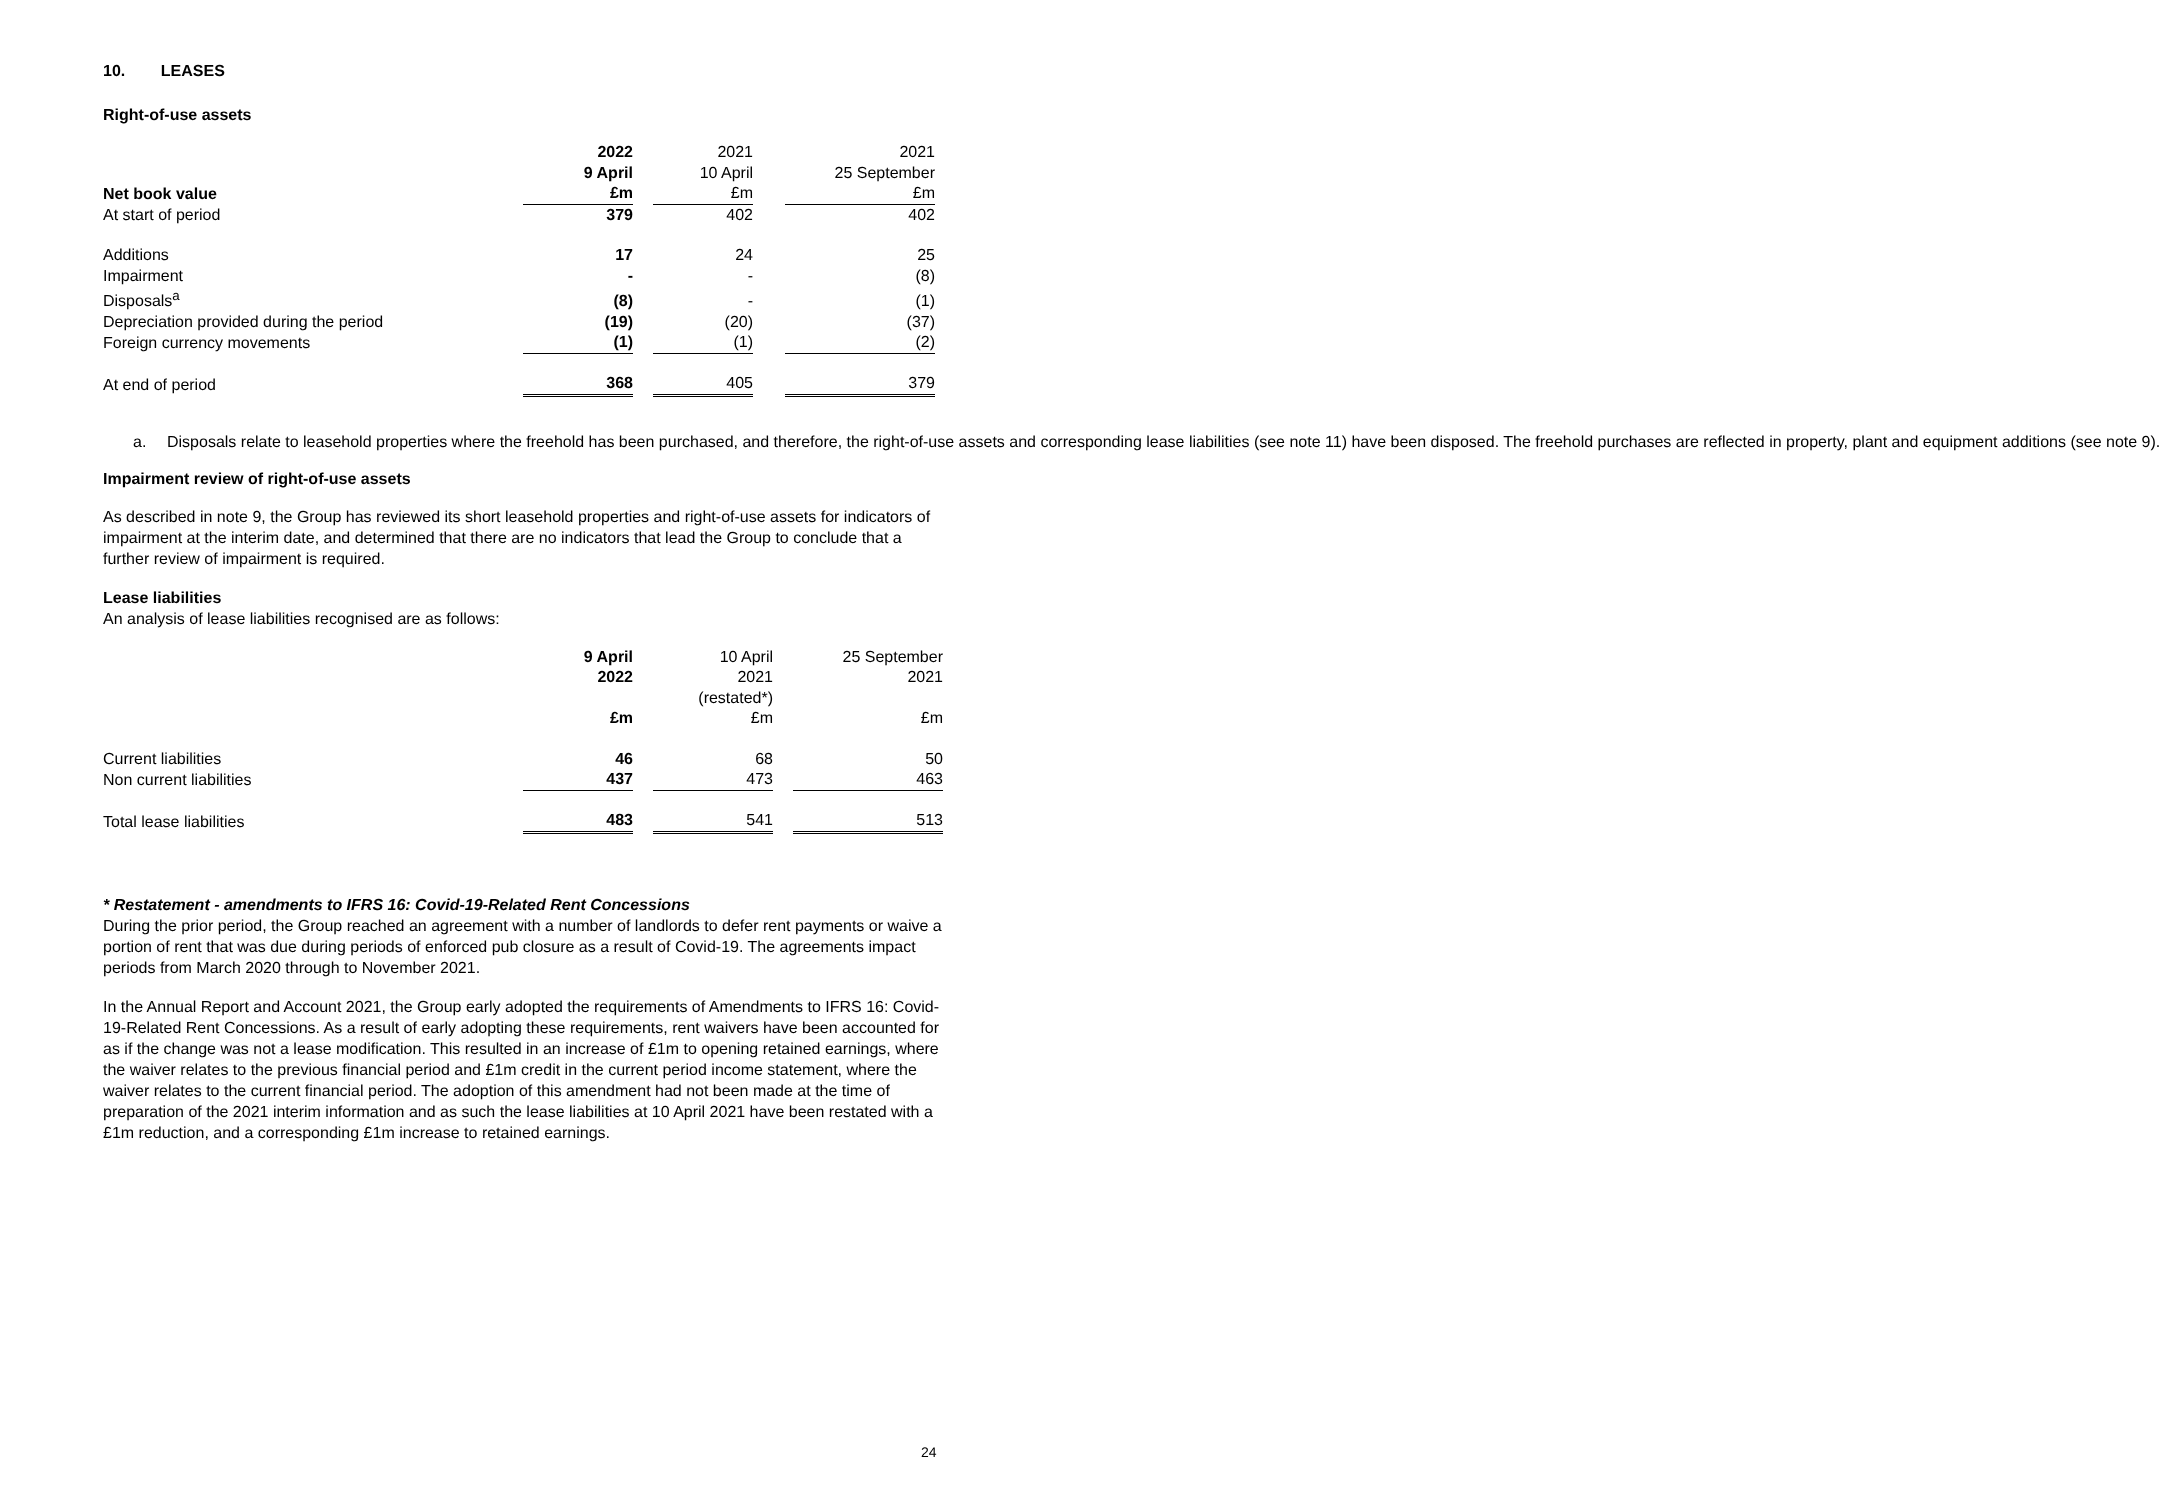10. LEASES
Right-of-use assets
| | 2022 | | 2021 | | 2021 |
| | 9 April | | 10 April | | 25 September |
| Net book value | £m | | £m | | £m |
| At start of period | 379 | | 402 | | 402 |
| Additions | 17 | | 24 | | 25 |
| Impairment | - | | - | | (8) |
| Disposals<sup>a</sup> | (8) | | - | | (1) |
| Depreciation provided during the period | (19) | | (20) | | (37) |
| Foreign currency movements | (1) | | (1) | | (2) |
| At end of period | 368 | | 405 | | 379 |
a. Disposals relate to leasehold properties where the freehold has been purchased, and therefore, the right-of-use assets and corresponding lease liabilities (see note 11) have been disposed. The freehold purchases are reflected in property, plant and equipment additions (see note 9).
Impairment review of right-of-use assets
As described in note 9, the Group has reviewed its short leasehold properties and right-of-use assets for indicators of impairment at the interim date, and determined that there are no indicators that lead the Group to conclude that a further review of impairment is required.
Lease liabilities
An analysis of lease liabilities recognised are as follows:
| | 9 April | | 10 April | | 25 September |
| | 2022 | | 2021 | | 2021 |
| | | | (restated*) | | |
| | £m | | £m | | £m |
| Current liabilities | 46 | | 68 | | 50 |
| Non current liabilities | 437 | | 473 | | 463 |
| Total lease liabilities | 483 | | 541 | | 513 |
* Restatement - amendments to IFRS 16: Covid-19-Related Rent Concessions
During the prior period, the Group reached an agreement with a number of landlords to defer rent payments or waive a portion of rent that was due during periods of enforced pub closure as a result of Covid-19. The agreements impact periods from March 2020 through to November 2021.
In the Annual Report and Account 2021, the Group early adopted the requirements of Amendments to IFRS 16: Covid-19-Related Rent Concessions. As a result of early adopting these requirements, rent waivers have been accounted for as if the change was not a lease modification. This resulted in an increase of £1m to opening retained earnings, where the waiver relates to the previous financial period and £1m credit in the current period income statement, where the waiver relates to the current financial period. The adoption of this amendment had not been made at the time of preparation of the 2021 interim information and as such the lease liabilities at 10 April 2021 have been restated with a £1m reduction, and a corresponding £1m increase to retained earnings.
24